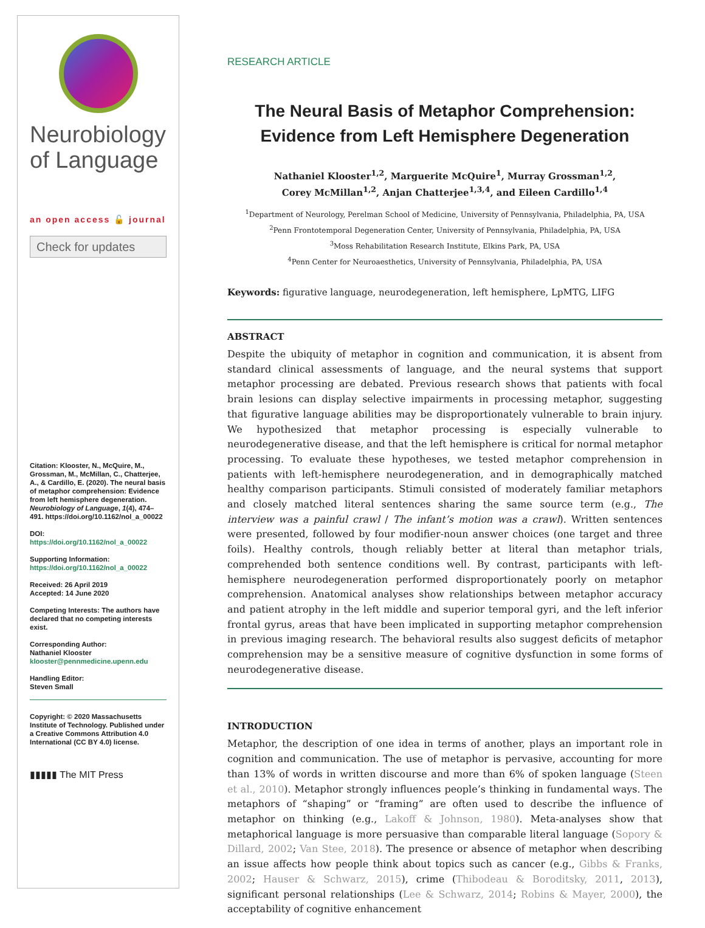Neurobiology
of Language
an open access 🔓 journal
Check for updates
Citation: Klooster, N., McQuire, M., Grossman, M., McMillan, C., Chatterjee, A., & Cardillo, E. (2020). The neural basis of metaphor comprehension: Evidence from left hemisphere degeneration. Neurobiology of Language, 1(4), 474–491. https://doi.org/10.1162/nol_a_00022
DOI:
https://doi.org/10.1162/nol_a_00022
Supporting Information:
https://doi.org/10.1162/nol_a_00022
Received: 26 April 2019
Accepted: 14 June 2020
Competing Interests: The authors have declared that no competing interests exist.
Corresponding Author:
Nathaniel Klooster
klooster@pennmedicine.upenn.edu
Handling Editor:
Steven Small
Copyright: © 2020 Massachusetts Institute of Technology. Published under a Creative Commons Attribution 4.0 International (CC BY 4.0) license.
▮▮▮▮▮ The MIT Press
RESEARCH ARTICLE
The Neural Basis of Metaphor Comprehension:
Evidence from Left Hemisphere Degeneration
Nathaniel Klooster<sup>1,2</sup>, Marguerite McQuire<sup>1</sup>, Murray Grossman<sup>1,2</sup>,
Corey McMillan<sup>1,2</sup>, Anjan Chatterjee<sup>1,3,4</sup>, and Eileen Cardillo<sup>1,4</sup>
<sup>1</sup> Department of Neurology, Perelman School of Medicine, University of Pennsylvania, Philadelphia, PA, USA
<sup>2</sup> Penn Frontotemporal Degeneration Center, University of Pennsylvania, Philadelphia, PA, USA
<sup>3</sup> Moss Rehabilitation Research Institute, Elkins Park, PA, USA
<sup>4</sup> Penn Center for Neuroaesthetics, University of Pennsylvania, Philadelphia, PA, USA
Keywords: figurative language, neurodegeneration, left hemisphere, LpMTG, LIFG
ABSTRACT
Despite the ubiquity of metaphor in cognition and communication, it is absent from standard clinical assessments of language, and the neural systems that support metaphor processing are debated. Previous research shows that patients with focal brain lesions can display selective impairments in processing metaphor, suggesting that figurative language abilities may be disproportionately vulnerable to brain injury. We hypothesized that metaphor processing is especially vulnerable to neurodegenerative disease, and that the left hemisphere is critical for normal metaphor processing. To evaluate these hypotheses, we tested metaphor comprehension in patients with left-hemisphere neurodegeneration, and in demographically matched healthy comparison participants. Stimuli consisted of moderately familiar metaphors and closely matched literal sentences sharing the same source term (e.g., The interview was a painful crawl / The infant’s motion was a crawl). Written sentences were presented, followed by four modifier-noun answer choices (one target and three foils). Healthy controls, though reliably better at literal than metaphor trials, comprehended both sentence conditions well. By contrast, participants with left-hemisphere neurodegeneration performed disproportionately poorly on metaphor comprehension. Anatomical analyses show relationships between metaphor accuracy and patient atrophy in the left middle and superior temporal gyri, and the left inferior frontal gyrus, areas that have been implicated in supporting metaphor comprehension in previous imaging research. The behavioral results also suggest deficits of metaphor comprehension may be a sensitive measure of cognitive dysfunction in some forms of neurodegenerative disease.
INTRODUCTION
Metaphor, the description of one idea in terms of another, plays an important role in cognition and communication. The use of metaphor is pervasive, accounting for more than 13% of words in written discourse and more than 6% of spoken language (Steen et al., 2010). Metaphor strongly influences people’s thinking in fundamental ways. The metaphors of “shaping” or “framing” are often used to describe the influence of metaphor on thinking (e.g., Lakoff & Johnson, 1980). Meta-analyses show that metaphorical language is more persuasive than comparable literal language (Sopory & Dillard, 2002; Van Stee, 2018). The presence or absence of metaphor when describing an issue affects how people think about topics such as cancer (e.g., Gibbs & Franks, 2002; Hauser & Schwarz, 2015), crime (Thibodeau & Boroditsky, 2011, 2013), significant personal relationships (Lee & Schwarz, 2014; Robins & Mayer, 2000), the acceptability of cognitive enhancement